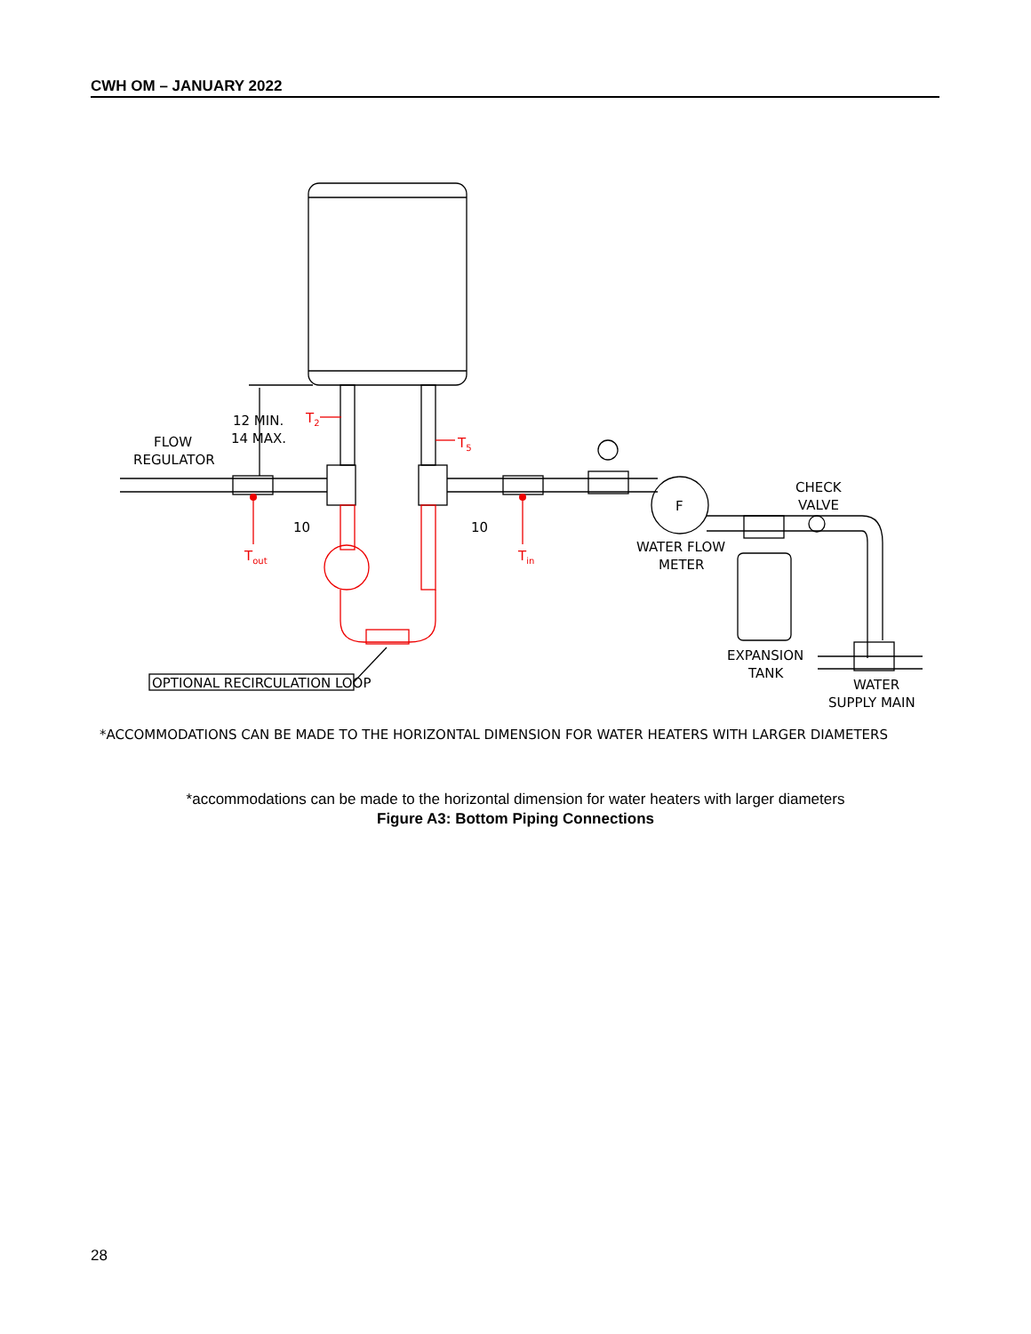CWH OM – JANUARY 2022
12 MIN.
14 MAX.
FLOW
REGULATOR
10
10
F
CHECK
VALVE
WATER FLOW
METER
EXPANSION
TANK
WATER
SUPPLY MAIN
OPTIONAL RECIRCULATION LOOP
*ACCOMMODATIONS CAN BE MADE TO THE HORIZONTAL DIMENSION FOR WATER HEATERS WITH LARGER DIAMETERS
T2
T5
Tout
Tin
*accommodations can be made to the horizontal dimension for water heaters with larger diameters
Figure A3: Bottom Piping Connections
28